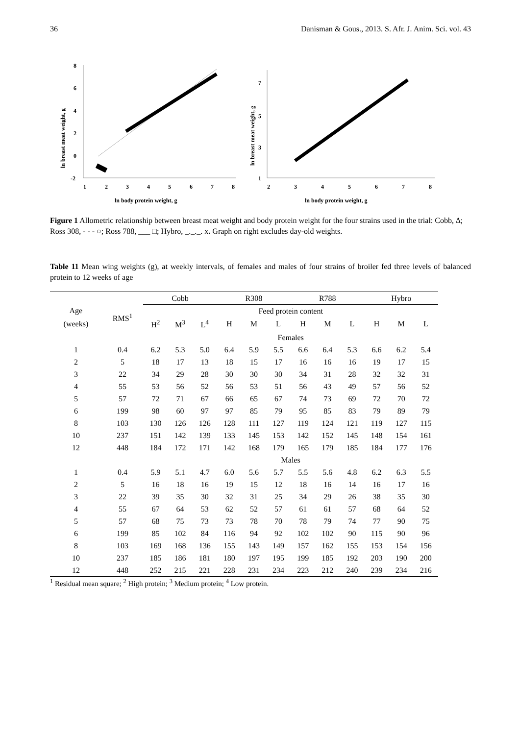36 Danisman & Gous., 2013. S. Afr. J. Anim. Sci. vol. 43
ln breast meat weight, g
8
6
4
2
0
-2
1
2
3
4
5
6
7
8
ln body protein weight, g
ln breast meat weight, g
7
5
3
1
2
3
4
5
6
7
8
ln body protein weight, g
Figure 1 Allometric relationship between breast meat weight and body protein weight for the four strains used in the trial: Cobb, ∆; Ross 308, - - - ○; Ross 788, ___ □; Hybro, _._._. x. Graph on right excludes day-old weights.
Table 11 Mean wing weights (g), at weekly intervals, of females and males of four strains of broiler fed three levels of balanced protein to 12 weeks of age
| | | Cobb | | | R308 | | | R788 | | | Hybro | | |
| --- | --- | --- | --- | --- | --- | --- | --- | --- | --- | --- | --- | --- | --- |
| Age | RMS<sup>1</sup> | Feed protein content | | | | | | | | | | | |
| (weeks) | | H<sup>2</sup> | M<sup>3</sup> | L<sup>4</sup> | H | M | L | H | M | L | H | M | L |
| | | Females | | | | | | | | | | | |
| 1 | 0.4 | 6.2 | 5.3 | 5.0 | 6.4 | 5.9 | 5.5 | 6.6 | 6.4 | 5.3 | 6.6 | 6.2 | 5.4 |
| 2 | 5 | 18 | 17 | 13 | 18 | 15 | 17 | 16 | 16 | 16 | 19 | 17 | 15 |
| 3 | 22 | 34 | 29 | 28 | 30 | 30 | 30 | 34 | 31 | 28 | 32 | 32 | 31 |
| 4 | 55 | 53 | 56 | 52 | 56 | 53 | 51 | 56 | 43 | 49 | 57 | 56 | 52 |
| 5 | 57 | 72 | 71 | 67 | 66 | 65 | 67 | 74 | 73 | 69 | 72 | 70 | 72 |
| 6 | 199 | 98 | 60 | 97 | 97 | 85 | 79 | 95 | 85 | 83 | 79 | 89 | 79 |
| 8 | 103 | 130 | 126 | 126 | 128 | 111 | 127 | 119 | 124 | 121 | 119 | 127 | 115 |
| 10 | 237 | 151 | 142 | 139 | 133 | 145 | 153 | 142 | 152 | 145 | 148 | 154 | 161 |
| 12 | 448 | 184 | 172 | 171 | 142 | 168 | 179 | 165 | 179 | 185 | 184 | 177 | 176 |
| | | Males | | | | | | | | | | | |
| 1 | 0.4 | 5.9 | 5.1 | 4.7 | 6.0 | 5.6 | 5.7 | 5.5 | 5.6 | 4.8 | 6.2 | 6.3 | 5.5 |
| 2 | 5 | 16 | 18 | 16 | 19 | 15 | 12 | 18 | 16 | 14 | 16 | 17 | 16 |
| 3 | 22 | 39 | 35 | 30 | 32 | 31 | 25 | 34 | 29 | 26 | 38 | 35 | 30 |
| 4 | 55 | 67 | 64 | 53 | 62 | 52 | 57 | 61 | 61 | 57 | 68 | 64 | 52 |
| 5 | 57 | 68 | 75 | 73 | 73 | 78 | 70 | 78 | 79 | 74 | 77 | 90 | 75 |
| 6 | 199 | 85 | 102 | 84 | 116 | 94 | 92 | 102 | 102 | 90 | 115 | 90 | 96 |
| 8 | 103 | 169 | 168 | 136 | 155 | 143 | 149 | 157 | 162 | 155 | 153 | 154 | 156 |
| 10 | 237 | 185 | 186 | 181 | 180 | 197 | 195 | 199 | 185 | 192 | 203 | 190 | 200 |
| 12 | 448 | 252 | 215 | 221 | 228 | 231 | 234 | 223 | 212 | 240 | 239 | 234 | 216 |
<sup>1</sup> Residual mean square; <sup>2</sup> High protein; <sup>3</sup> Medium protein; <sup>4</sup> Low protein.